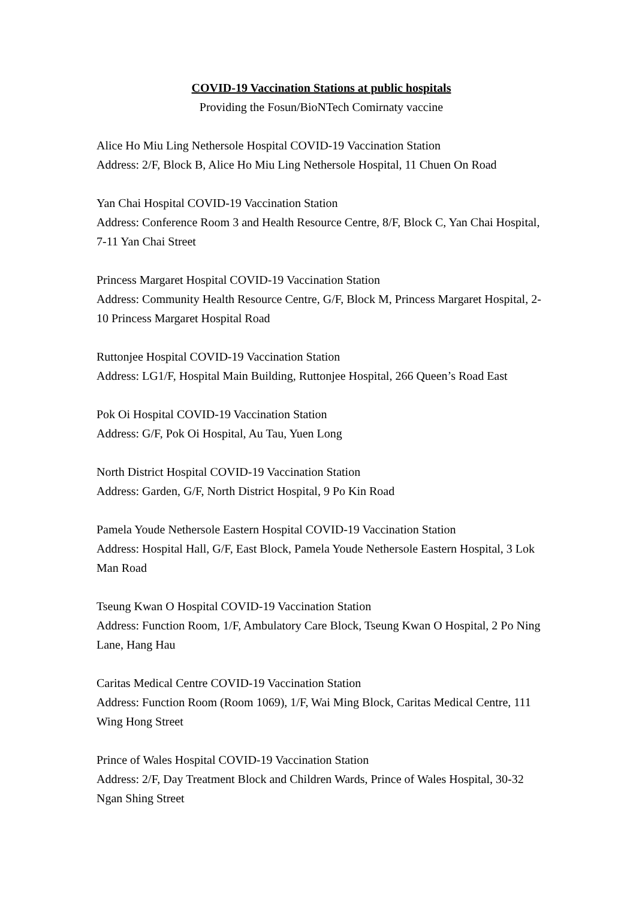COVID-19 Vaccination Stations at public hospitals
Providing the Fosun/BioNTech Comirnaty vaccine
Alice Ho Miu Ling Nethersole Hospital COVID-19 Vaccination Station
Address: 2/F, Block B, Alice Ho Miu Ling Nethersole Hospital, 11 Chuen On Road
Yan Chai Hospital COVID-19 Vaccination Station
Address: Conference Room 3 and Health Resource Centre, 8/F, Block C, Yan Chai Hospital, 7-11 Yan Chai Street
Princess Margaret Hospital COVID-19 Vaccination Station
Address: Community Health Resource Centre, G/F, Block M, Princess Margaret Hospital, 2-10 Princess Margaret Hospital Road
Ruttonjee Hospital COVID-19 Vaccination Station
Address: LG1/F, Hospital Main Building, Ruttonjee Hospital, 266 Queen’s Road East
Pok Oi Hospital COVID-19 Vaccination Station
Address: G/F, Pok Oi Hospital, Au Tau, Yuen Long
North District Hospital COVID-19 Vaccination Station
Address: Garden, G/F, North District Hospital, 9 Po Kin Road
Pamela Youde Nethersole Eastern Hospital COVID-19 Vaccination Station
Address: Hospital Hall, G/F, East Block, Pamela Youde Nethersole Eastern Hospital, 3 Lok Man Road
Tseung Kwan O Hospital COVID-19 Vaccination Station
Address: Function Room, 1/F, Ambulatory Care Block, Tseung Kwan O Hospital, 2 Po Ning Lane, Hang Hau
Caritas Medical Centre COVID-19 Vaccination Station
Address: Function Room (Room 1069), 1/F, Wai Ming Block, Caritas Medical Centre, 111 Wing Hong Street
Prince of Wales Hospital COVID-19 Vaccination Station
Address: 2/F, Day Treatment Block and Children Wards, Prince of Wales Hospital, 30-32 Ngan Shing Street